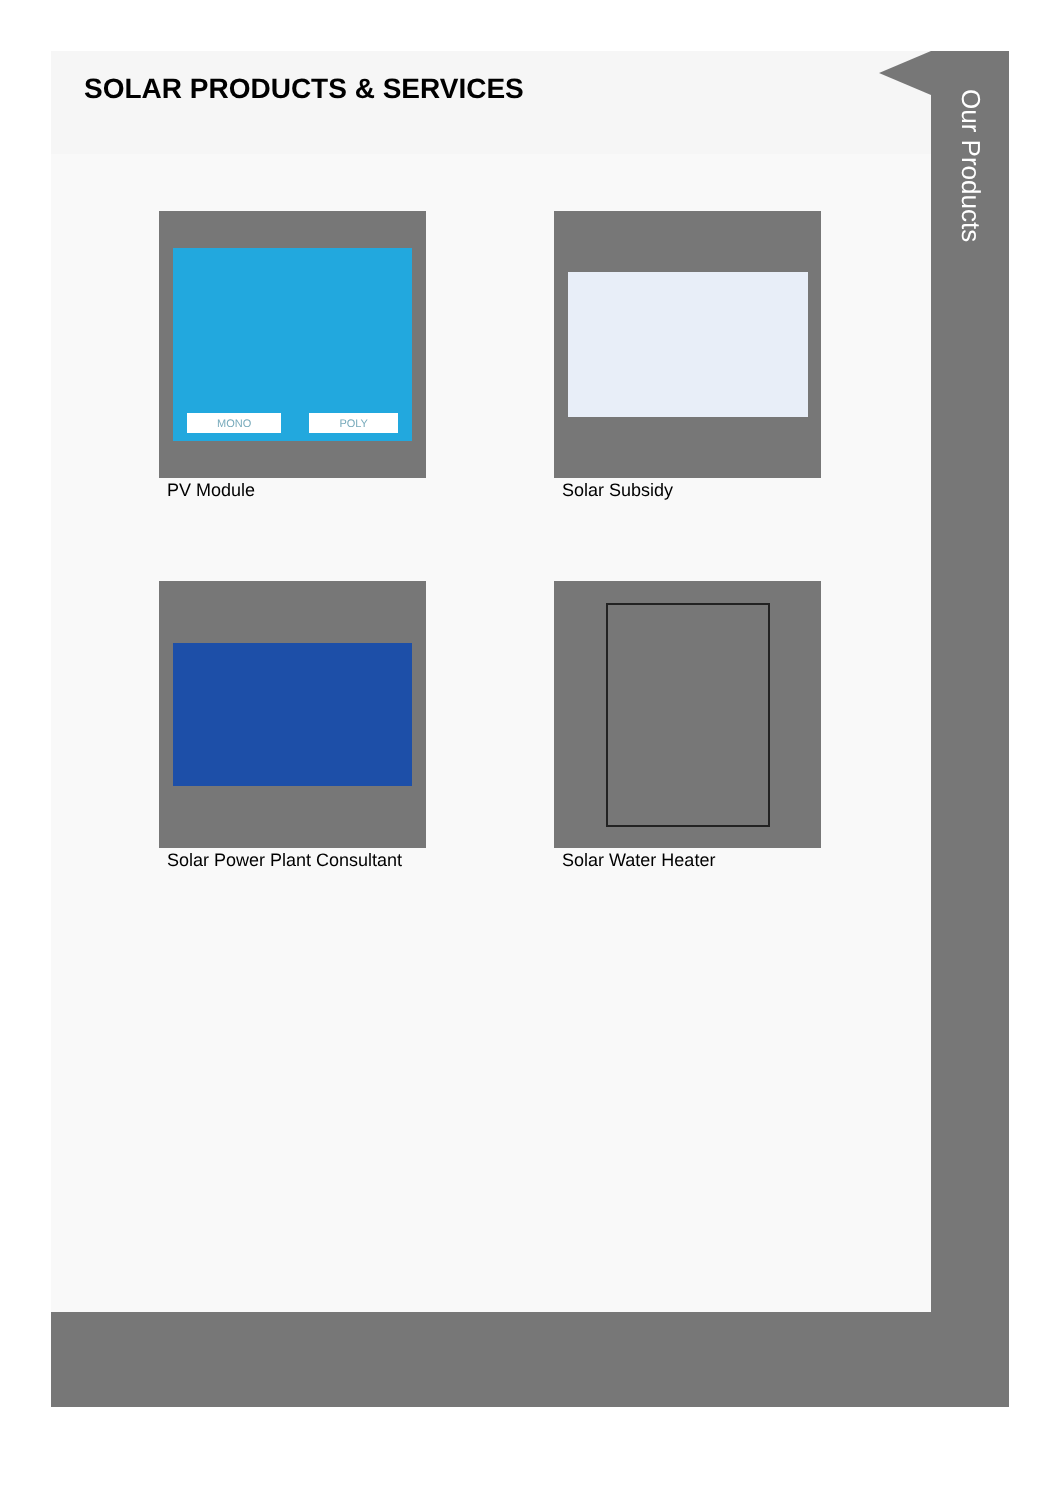SOLAR PRODUCTS & SERVICES
MONO POLY
PV Module
Solar Subsidy
Solar Power Plant Consultant
Solar Water Heater
Our Products